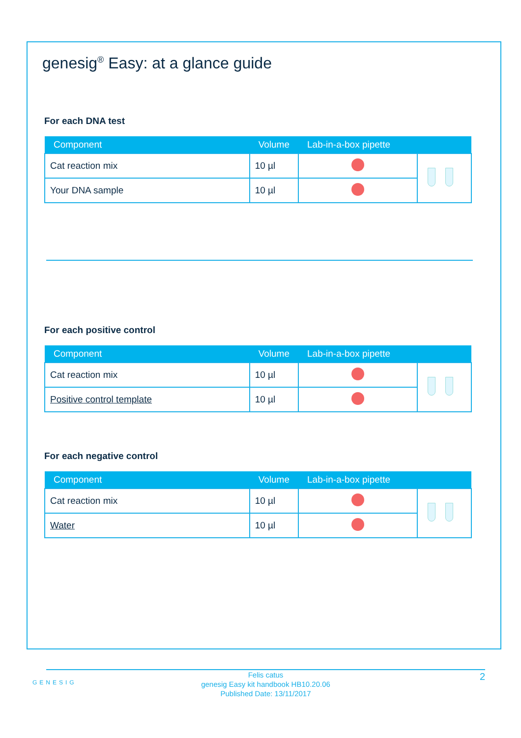genesig<sup>®</sup> Easy: at a glance guide
For each DNA test
| Component | Volume | Lab-in-a-box pipette | |
| --- | --- | --- | --- |
| Cat reaction mix | 10 µl | | |
| Your DNA sample | 10 µl | | |
For each positive control
| Component | Volume | Lab-in-a-box pipette | |
| --- | --- | --- | --- |
| Cat reaction mix | 10 µl | | |
| Positive control template | 10 µl | | |
For each negative control
| Component | Volume | Lab-in-a-box pipette | |
| --- | --- | --- | --- |
| Cat reaction mix | 10 µl | | |
| Water | 10 µl | | |
GENESIG
Felis catus
genesig Easy kit handbook HB10.20.06
Published Date: 13/11/2017
2